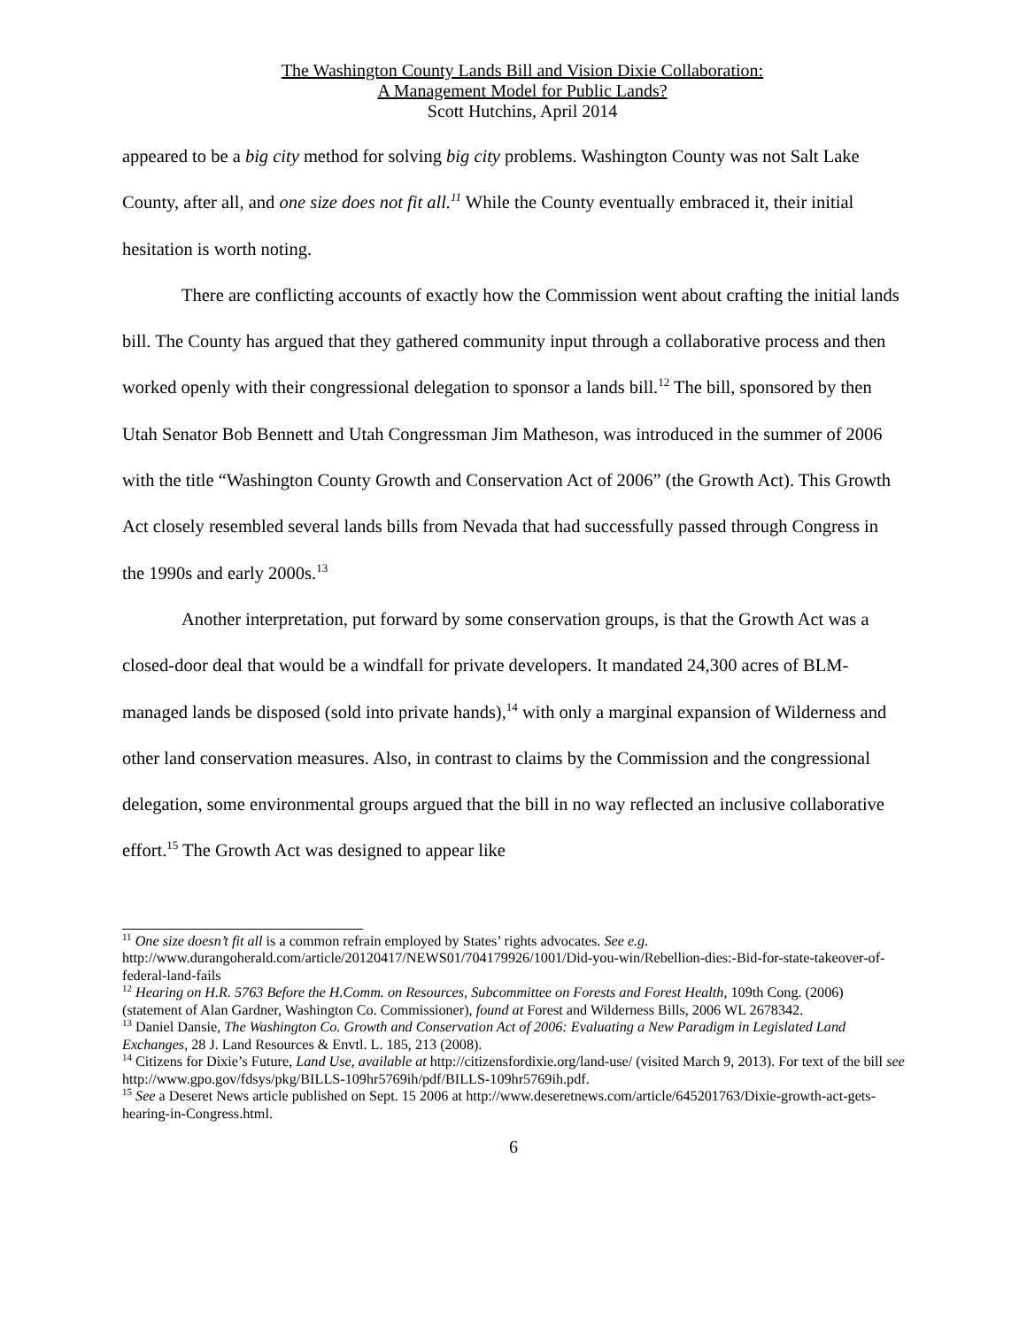The Washington County Lands Bill and Vision Dixie Collaboration:
A Management Model for Public Lands?
Scott Hutchins, April 2014
appeared to be a big city method for solving big city problems. Washington County was not Salt Lake County, after all, and one size does not fit all.<sup>11</sup> While the County eventually embraced it, their initial hesitation is worth noting.
There are conflicting accounts of exactly how the Commission went about crafting the initial lands bill. The County has argued that they gathered community input through a collaborative process and then worked openly with their congressional delegation to sponsor a lands bill.<sup>12</sup> The bill, sponsored by then Utah Senator Bob Bennett and Utah Congressman Jim Matheson, was introduced in the summer of 2006 with the title “Washington County Growth and Conservation Act of 2006” (the Growth Act). This Growth Act closely resembled several lands bills from Nevada that had successfully passed through Congress in the 1990s and early 2000s.<sup>13</sup>
Another interpretation, put forward by some conservation groups, is that the Growth Act was a closed-door deal that would be a windfall for private developers. It mandated 24,300 acres of BLM-managed lands be disposed (sold into private hands),<sup>14</sup> with only a marginal expansion of Wilderness and other land conservation measures. Also, in contrast to claims by the Commission and the congressional delegation, some environmental groups argued that the bill in no way reflected an inclusive collaborative effort.<sup>15</sup> The Growth Act was designed to appear like
<sup>11</sup> One size doesn’t fit all is a common refrain employed by States’ rights advocates. See e.g. http://www.durangoherald.com/article/20120417/NEWS01/704179926/1001/Did-you-win/Rebellion-dies:-Bid-for-state-takeover-of-federal-land-fails
<sup>12</sup> Hearing on H.R. 5763 Before the H.Comm. on Resources, Subcommittee on Forests and Forest Health, 109th Cong. (2006) (statement of Alan Gardner, Washington Co. Commissioner), found at Forest and Wilderness Bills, 2006 WL 2678342.
<sup>13</sup> Daniel Dansie, The Washington Co. Growth and Conservation Act of 2006: Evaluating a New Paradigm in Legislated Land Exchanges, 28 J. Land Resources & Envtl. L. 185, 213 (2008).
<sup>14</sup> Citizens for Dixie’s Future, Land Use, available at http://citizensfordixie.org/land-use/ (visited March 9, 2013). For text of the bill see http://www.gpo.gov/fdsys/pkg/BILLS-109hr5769ih/pdf/BILLS-109hr5769ih.pdf.
<sup>15</sup> See a Deseret News article published on Sept. 15 2006 at http://www.deseretnews.com/article/645201763/Dixie-growth-act-gets-hearing-in-Congress.html.
6